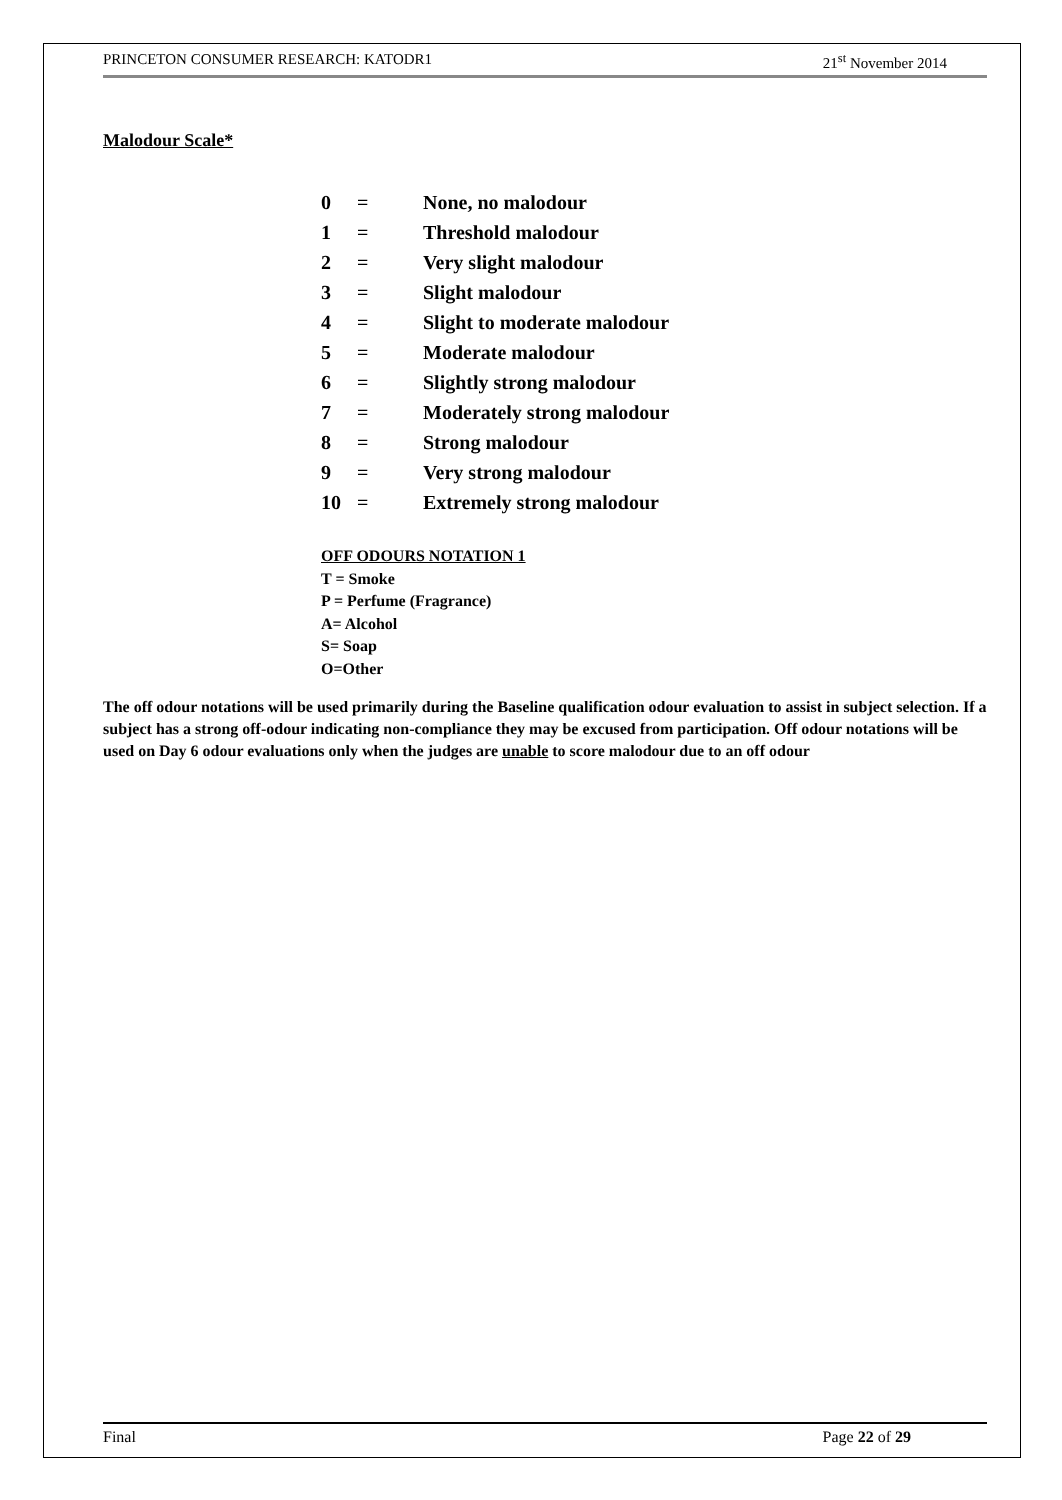PRINCETON CONSUMER RESEARCH: KATODR1 21<sup>st</sup> November 2014
Malodour Scale*
0 = None, no malodour
1 = Threshold malodour
2 = Very slight malodour
3 = Slight malodour
4 = Slight to moderate malodour
5 = Moderate malodour
6 = Slightly strong malodour
7 = Moderately strong malodour
8 = Strong malodour
9 = Very strong malodour
10 = Extremely strong malodour
OFF ODOURS NOTATION 1
T = Smoke
P = Perfume (Fragrance)
A= Alcohol
S= Soap
O=Other
The off odour notations will be used primarily during the Baseline qualification odour evaluation to assist in subject selection. If a subject has a strong off-odour indicating non-compliance they may be excused from participation. Off odour notations will be used on Day 6 odour evaluations only when the judges are unable to score malodour due to an off odour
Final Page 22 of 29